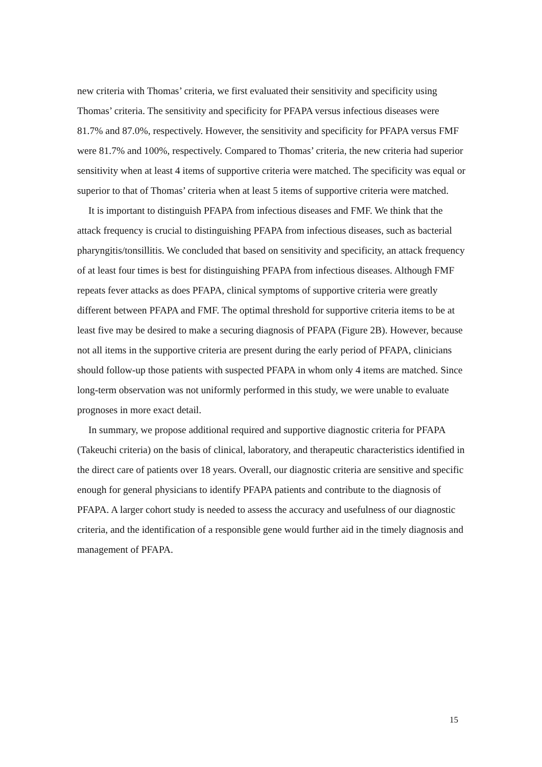new criteria with Thomas’ criteria, we first evaluated their sensitivity and specificity using Thomas’ criteria. The sensitivity and specificity for PFAPA versus infectious diseases were 81.7% and 87.0%, respectively. However, the sensitivity and specificity for PFAPA versus FMF were 81.7% and 100%, respectively. Compared to Thomas’ criteria, the new criteria had superior sensitivity when at least 4 items of supportive criteria were matched. The specificity was equal or superior to that of Thomas’ criteria when at least 5 items of supportive criteria were matched.
It is important to distinguish PFAPA from infectious diseases and FMF. We think that the attack frequency is crucial to distinguishing PFAPA from infectious diseases, such as bacterial pharyngitis/tonsillitis. We concluded that based on sensitivity and specificity, an attack frequency of at least four times is best for distinguishing PFAPA from infectious diseases. Although FMF repeats fever attacks as does PFAPA, clinical symptoms of supportive criteria were greatly different between PFAPA and FMF. The optimal threshold for supportive criteria items to be at least five may be desired to make a securing diagnosis of PFAPA (Figure 2B). However, because not all items in the supportive criteria are present during the early period of PFAPA, clinicians should follow-up those patients with suspected PFAPA in whom only 4 items are matched. Since long-term observation was not uniformly performed in this study, we were unable to evaluate prognoses in more exact detail.
In summary, we propose additional required and supportive diagnostic criteria for PFAPA (Takeuchi criteria) on the basis of clinical, laboratory, and therapeutic characteristics identified in the direct care of patients over 18 years. Overall, our diagnostic criteria are sensitive and specific enough for general physicians to identify PFAPA patients and contribute to the diagnosis of PFAPA. A larger cohort study is needed to assess the accuracy and usefulness of our diagnostic criteria, and the identification of a responsible gene would further aid in the timely diagnosis and management of PFAPA.
15